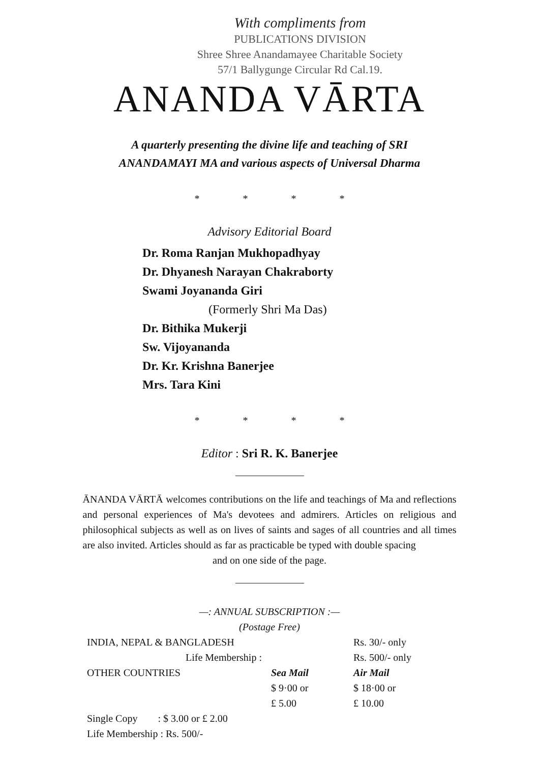With compliments from
PUBLICATIONS DIVISION
Shree Shree Anandamayee Charitable Society
57/1 Ballygunge Circular Rd Cal.19.
ANANDA VĀRTA
A quarterly presenting the divine life and teaching of SRI ANANDAMAYI MA and various aspects of Universal Dharma
* * * *
Advisory Editorial Board
Dr. Roma Ranjan Mukhopadhyay
Dr. Dhyanesh Narayan Chakraborty
Swami Joyananda Giri
(Formerly Shri Ma Das)
Dr. Bithika Mukerji
Sw. Vijoyananda
Dr. Kr. Krishna Banerjee
Mrs. Tara Kini
* * * *
Editor : Sri R. K. Banerjee
ĀNANDA VĀRTĀ welcomes contributions on the life and teachings of Ma and reflections and personal experiences of Ma's devotees and admirers. Articles on religious and philosophical subjects as well as on lives of saints and sages of all countries and all times are also invited. Articles should as far as practicable be typed with double spacing
and on one side of the page.
—: ANNUAL SUBSCRIPTION :—
(Postage Free)
| INDIA, NEPAL & BANGLADESH | | Rs. 30/- only |
| Life Membership : | | Rs. 500/- only |
| OTHER COUNTRIES | Sea Mail | Air Mail |
| | $ 9·00 or | $ 18·00 or |
| | £ 5.00 | £ 10.00 |
| Single Copy : $ 3.00 or £ 2.00 | | |
| Life Membership : Rs. 500/- | | |